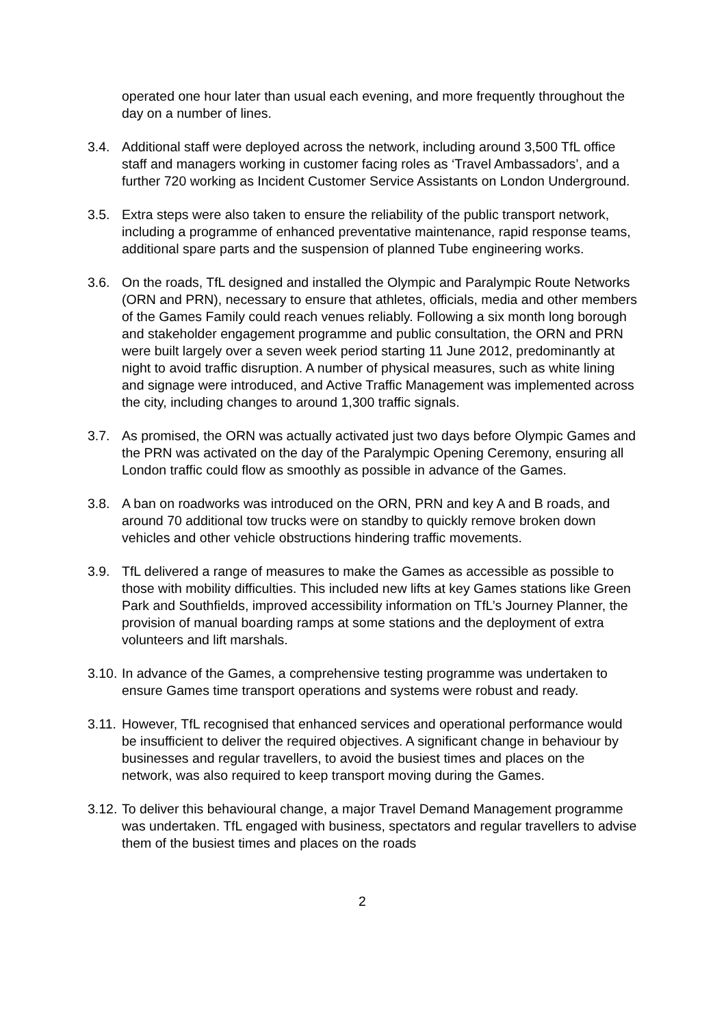operated one hour later than usual each evening, and more frequently throughout the day on a number of lines.
3.4. Additional staff were deployed across the network, including around 3,500 TfL office staff and managers working in customer facing roles as ‘Travel Ambassadors’, and a further 720 working as Incident Customer Service Assistants on London Underground.
3.5. Extra steps were also taken to ensure the reliability of the public transport network, including a programme of enhanced preventative maintenance, rapid response teams, additional spare parts and the suspension of planned Tube engineering works.
3.6. On the roads, TfL designed and installed the Olympic and Paralympic Route Networks (ORN and PRN), necessary to ensure that athletes, officials, media and other members of the Games Family could reach venues reliably. Following a six month long borough and stakeholder engagement programme and public consultation, the ORN and PRN were built largely over a seven week period starting 11 June 2012, predominantly at night to avoid traffic disruption. A number of physical measures, such as white lining and signage were introduced, and Active Traffic Management was implemented across the city, including changes to around 1,300 traffic signals.
3.7. As promised, the ORN was actually activated just two days before Olympic Games and the PRN was activated on the day of the Paralympic Opening Ceremony, ensuring all London traffic could flow as smoothly as possible in advance of the Games.
3.8. A ban on roadworks was introduced on the ORN, PRN and key A and B roads, and around 70 additional tow trucks were on standby to quickly remove broken down vehicles and other vehicle obstructions hindering traffic movements.
3.9. TfL delivered a range of measures to make the Games as accessible as possible to those with mobility difficulties. This included new lifts at key Games stations like Green Park and Southfields, improved accessibility information on TfL’s Journey Planner, the provision of manual boarding ramps at some stations and the deployment of extra volunteers and lift marshals.
3.10.
In advance of the Games, a comprehensive testing programme was undertaken to ensure Games time transport operations and systems were robust and ready.
3.11.
However, TfL recognised that enhanced services and operational performance would be insufficient to deliver the required objectives. A significant change in behaviour by businesses and regular travellers, to avoid the busiest times and places on the network, was also required to keep transport moving during the Games.
3.12.
To deliver this behavioural change, a major Travel Demand Management programme was undertaken. TfL engaged with business, spectators and regular travellers to advise them of the busiest times and places on the roads
2